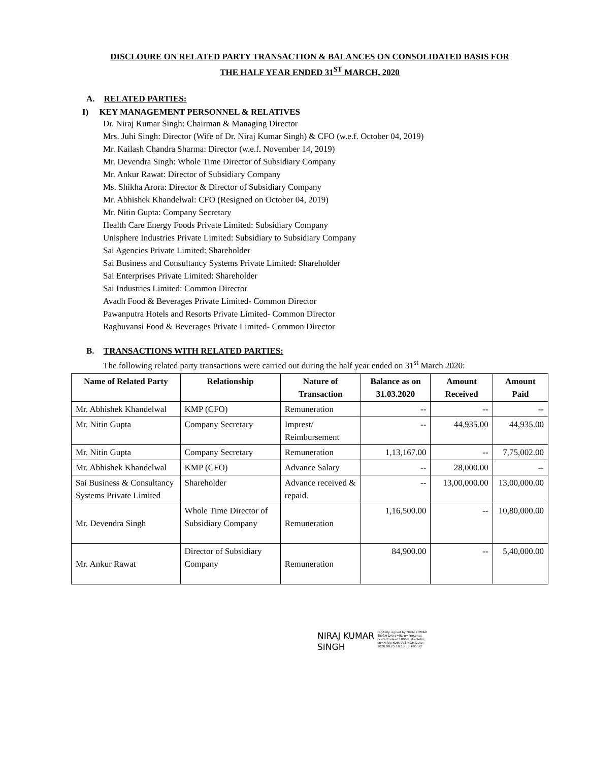DISCLOURE ON RELATED PARTY TRANSACTION & BALANCES ON CONSOLIDATED BASIS FOR
THE HALF YEAR ENDED 31<sup>ST</sup> MARCH, 2020
A. RELATED PARTIES:
I) KEY MANAGEMENT PERSONNEL & RELATIVES
Dr. Niraj Kumar Singh: Chairman & Managing Director
Mrs. Juhi Singh: Director (Wife of Dr. Niraj Kumar Singh) & CFO (w.e.f. October 04, 2019)
Mr. Kailash Chandra Sharma: Director (w.e.f. November 14, 2019)
Mr. Devendra Singh: Whole Time Director of Subsidiary Company
Mr. Ankur Rawat: Director of Subsidiary Company
Ms. Shikha Arora: Director & Director of Subsidiary Company
Mr. Abhishek Khandelwal: CFO (Resigned on October 04, 2019)
Mr. Nitin Gupta: Company Secretary
Health Care Energy Foods Private Limited: Subsidiary Company
Unisphere Industries Private Limited: Subsidiary to Subsidiary Company
Sai Agencies Private Limited: Shareholder
Sai Business and Consultancy Systems Private Limited: Shareholder
Sai Enterprises Private Limited: Shareholder
Sai Industries Limited: Common Director
Avadh Food & Beverages Private Limited- Common Director
Pawanputra Hotels and Resorts Private Limited- Common Director
Raghuvansi Food & Beverages Private Limited- Common Director
B. TRANSACTIONS WITH RELATED PARTIES:
The following related party transactions were carried out during the half year ended on 31<sup>st</sup> March 2020:
| Name of Related Party | Relationship | Nature of Transaction | Balance as on 31.03.2020 | Amount Received | Amount Paid |
| --- | --- | --- | --- | --- | --- |
| Mr. Abhishek Khandelwal | KMP (CFO) | Remuneration | -- | -- | -- |
| Mr. Nitin Gupta | Company Secretary | Imprest/ Reimbursement | -- | 44,935.00 | 44,935.00 |
| Mr. Nitin Gupta | Company Secretary | Remuneration | 1,13,167.00 | -- | 7,75,002.00 |
| Mr. Abhishek Khandelwal | KMP (CFO) | Advance Salary | -- | 28,000.00 | -- |
| Sai Business & Consultancy Systems Private Limited | Shareholder | Advance received & repaid. | -- | 13,00,000.00 | 13,00,000.00 |
| Mr. Devendra Singh | Whole Time Director of Subsidiary Company | Remuneration | 1,16,500.00 | -- | 10,80,000.00 |
| Mr. Ankur Rawat | Director of Subsidiary Company | Remuneration | 84,900.00 | -- | 5,40,000.00 |
NIRAJ KUMAR
SINGH
Digitally signed by NIRAJ KUMAR SINGH DN: c=IN, o=Personal, postalCode=110068, st=Delhi, cn=NIRAJ KUMAR SINGH Date: 2020.08.25 18:13:33 +05'30'